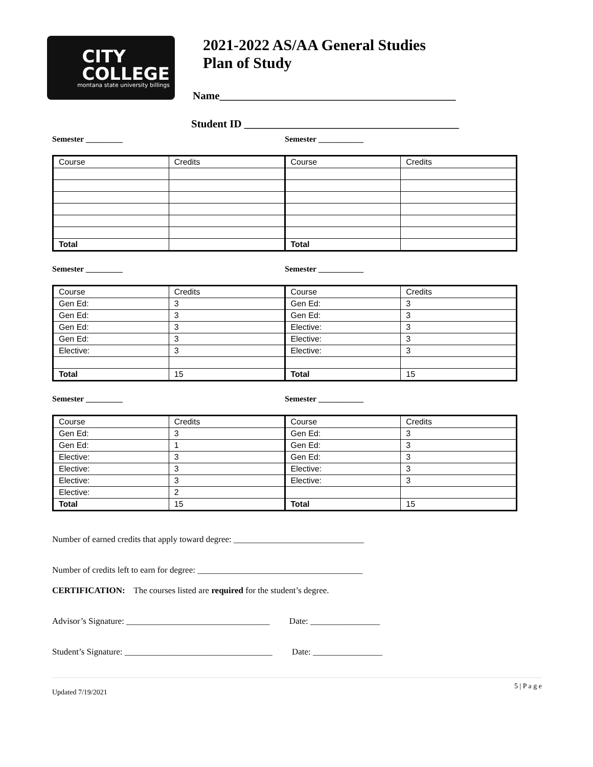CITY
COLLEGE
montana state university billings
2021-2022 AS/AA General Studies
Plan of Study
Name____________________________________________
Student ID ________________________________________
Semester _________ Semester ___________
| Course | Credits | Course | Credits |
| Total | | Total | |
Semester _________ Semester ___________
| Course | Credits | Course | Credits |
| Gen Ed: | 3 | Gen Ed: | 3 |
| Gen Ed: | 3 | Gen Ed: | 3 |
| Gen Ed: | 3 | Elective: | 3 |
| Gen Ed: | 3 | Elective: | 3 |
| Elective: | 3 | Elective: | 3 |
| Total | 15 | Total | 15 |
Semester _________ Semester ___________
| Course | Credits | Course | Credits |
| Gen Ed: | 3 | Gen Ed: | 3 |
| Gen Ed: | 1 | Gen Ed: | 3 |
| Elective: | 3 | Gen Ed: | 3 |
| Elective: | 3 | Elective: | 3 |
| Elective: | 3 | Elective: | 3 |
| Elective: | 2 | | |
| Total | 15 | Total | 15 |
Number of earned credits that apply toward degree: ______________________________
Number of credits left to earn for degree: ______________________________________
CERTIFICATION: The courses listed are required for the student’s degree.
Advisor’s Signature: _________________________________ Date: ________________
Student’s Signature: __________________________________ Date: ________________
Updated 7/19/2021 5 | P a g e